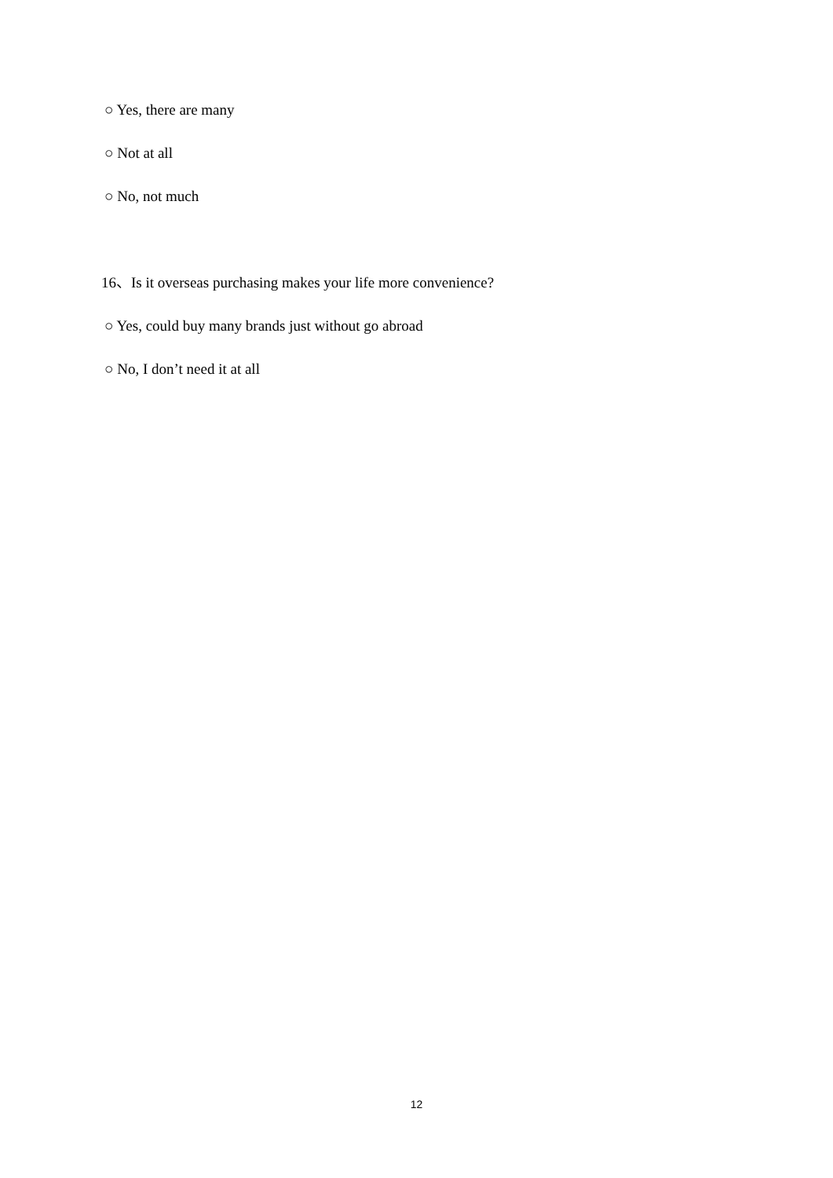○ Yes, there are many
○ Not at all
○ No, not much
16、Is it overseas purchasing makes your life more convenience?
○ Yes, could buy many brands just without go abroad
○ No, I don’t need it at all
12